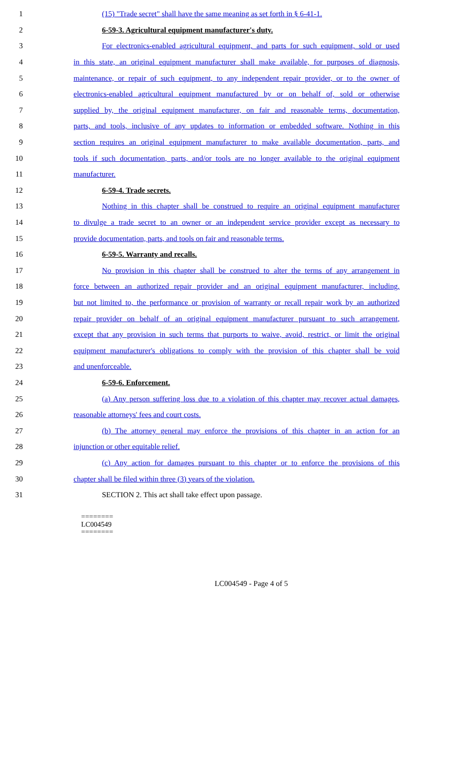1 (15) "Trade secret" shall have the same meaning as set forth in § 6-41-1.
2 6-59-3. Agricultural equipment manufacturer's duty.
3 For electronics-enabled agricultural equipment, and parts for such equipment, sold or used
4 in this state, an original equipment manufacturer shall make available, for purposes of diagnosis,
5 maintenance, or repair of such equipment, to any independent repair provider, or to the owner of
6 electronics-enabled agricultural equipment manufactured by or on behalf of, sold or otherwise
7 supplied by, the original equipment manufacturer, on fair and reasonable terms, documentation,
8 parts, and tools, inclusive of any updates to information or embedded software. Nothing in this
9 section requires an original equipment manufacturer to make available documentation, parts, and
10 tools if such documentation, parts, and/or tools are no longer available to the original equipment
11 manufacturer.
12 6-59-4. Trade secrets.
13 Nothing in this chapter shall be construed to require an original equipment manufacturer
14 to divulge a trade secret to an owner or an independent service provider except as necessary to
15 provide documentation, parts, and tools on fair and reasonable terms.
16 6-59-5. Warranty and recalls.
17 No provision in this chapter shall be construed to alter the terms of any arrangement in
18 force between an authorized repair provider and an original equipment manufacturer, including,
19 but not limited to, the performance or provision of warranty or recall repair work by an authorized
20 repair provider on behalf of an original equipment manufacturer pursuant to such arrangement,
21 except that any provision in such terms that purports to waive, avoid, restrict, or limit the original
22 equipment manufacturer's obligations to comply with the provision of this chapter shall be void
23 and unenforceable.
24 6-59-6. Enforcement.
25 (a) Any person suffering loss due to a violation of this chapter may recover actual damages,
26 reasonable attorneys' fees and court costs.
27 (b) The attorney general may enforce the provisions of this chapter in an action for an
28 injunction or other equitable relief.
29 (c) Any action for damages pursuant to this chapter or to enforce the provisions of this
30 chapter shall be filed within three (3) years of the violation.
31 SECTION 2. This act shall take effect upon passage.
========
LC004549
========
LC004549 - Page 4 of 5